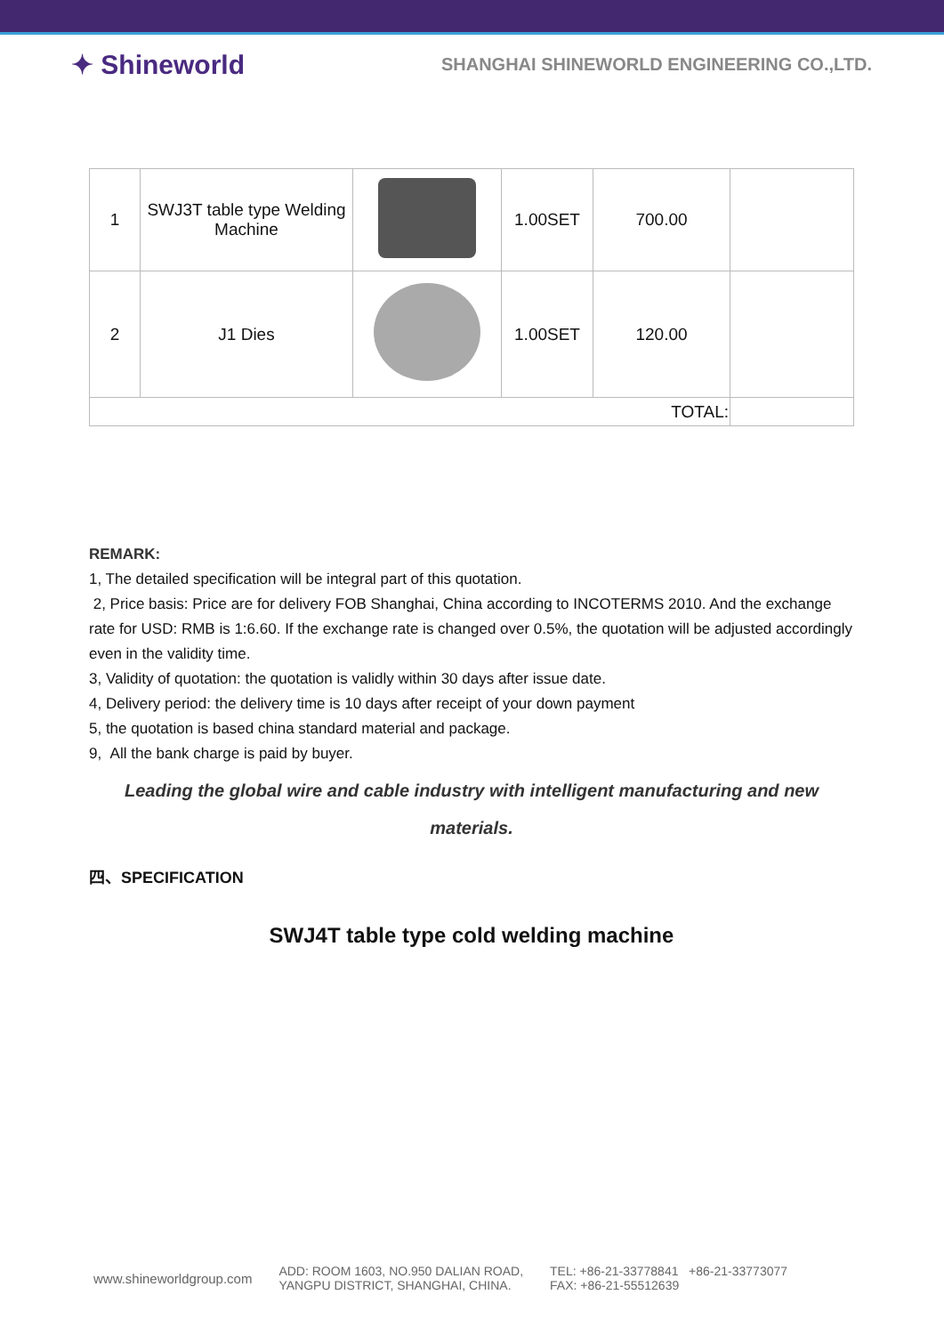✦ Shineworld
SHANGHAI SHINEWORLD ENGINEERING CO.,LTD.
| 1 | SWJ3T table type Welding Machine | | 1.00SET | 700.00 | |
| 2 | J1 Dies | | 1.00SET | 120.00 | |
| TOTAL: | | | | | |
REMARK:
1, The detailed specification will be integral part of this quotation.
2, Price basis: Price are for delivery FOB Shanghai, China according to INCOTERMS 2010. And the exchange rate for USD: RMB is 1:6.60. If the exchange rate is changed over 0.5%, the quotation will be adjusted accordingly even in the validity time.
3, Validity of quotation: the quotation is validly within 30 days after issue date.
4, Delivery period: the delivery time is 10 days after receipt of your down payment
5, the quotation is based china standard material and package.
9, All the bank charge is paid by buyer.
Leading the global wire and cable industry with intelligent manufacturing and new materials.
四、SPECIFICATION
SWJ4T table type cold welding machine
www.shineworldgroup.com
ADD: ROOM 1603, NO.950 DALIAN ROAD,
YANGPU DISTRICT, SHANGHAI, CHINA.
TEL: +86-21-33778841 +86-21-33773077
FAX: +86-21-55512639